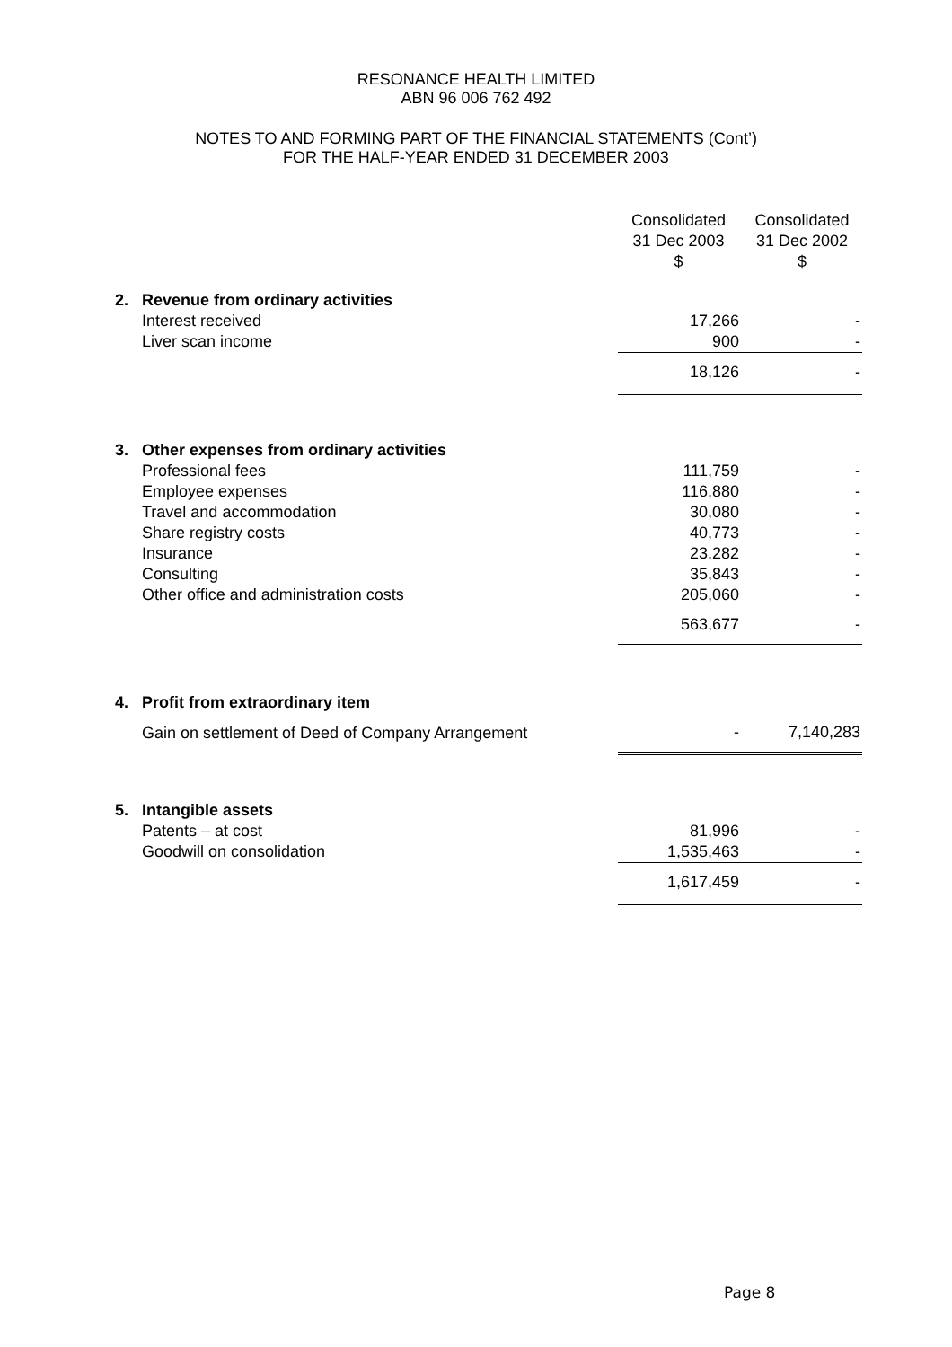RESONANCE HEALTH LIMITED
ABN 96 006 762 492
NOTES TO AND FORMING PART OF THE FINANCIAL STATEMENTS (Cont’)
FOR THE HALF-YEAR ENDED 31 DECEMBER 2003
| | | Consolidated 31 Dec 2003 $ | Consolidated 31 Dec 2002 $ |
| --- | --- | --- | --- |
| 2. | Revenue from ordinary activities | | |
| | Interest received | 17,266 | - |
| | Liver scan income | 900 | - |
| | | 18,126 | - |
| 3. | Other expenses from ordinary activities | | |
| | Professional fees | 111,759 | - |
| | Employee expenses | 116,880 | - |
| | Travel and accommodation | 30,080 | - |
| | Share registry costs | 40,773 | - |
| | Insurance | 23,282 | - |
| | Consulting | 35,843 | - |
| | Other office and administration costs | 205,060 | - |
| | | 563,677 | - |
| 4. | Profit from extraordinary item | | |
| | Gain on settlement of Deed of Company Arrangement | - | 7,140,283 |
| 5. | Intangible assets | | |
| | Patents – at cost | 81,996 | - |
| | Goodwill on consolidation | 1,535,463 | - |
| | | 1,617,459 | - |
Page 8